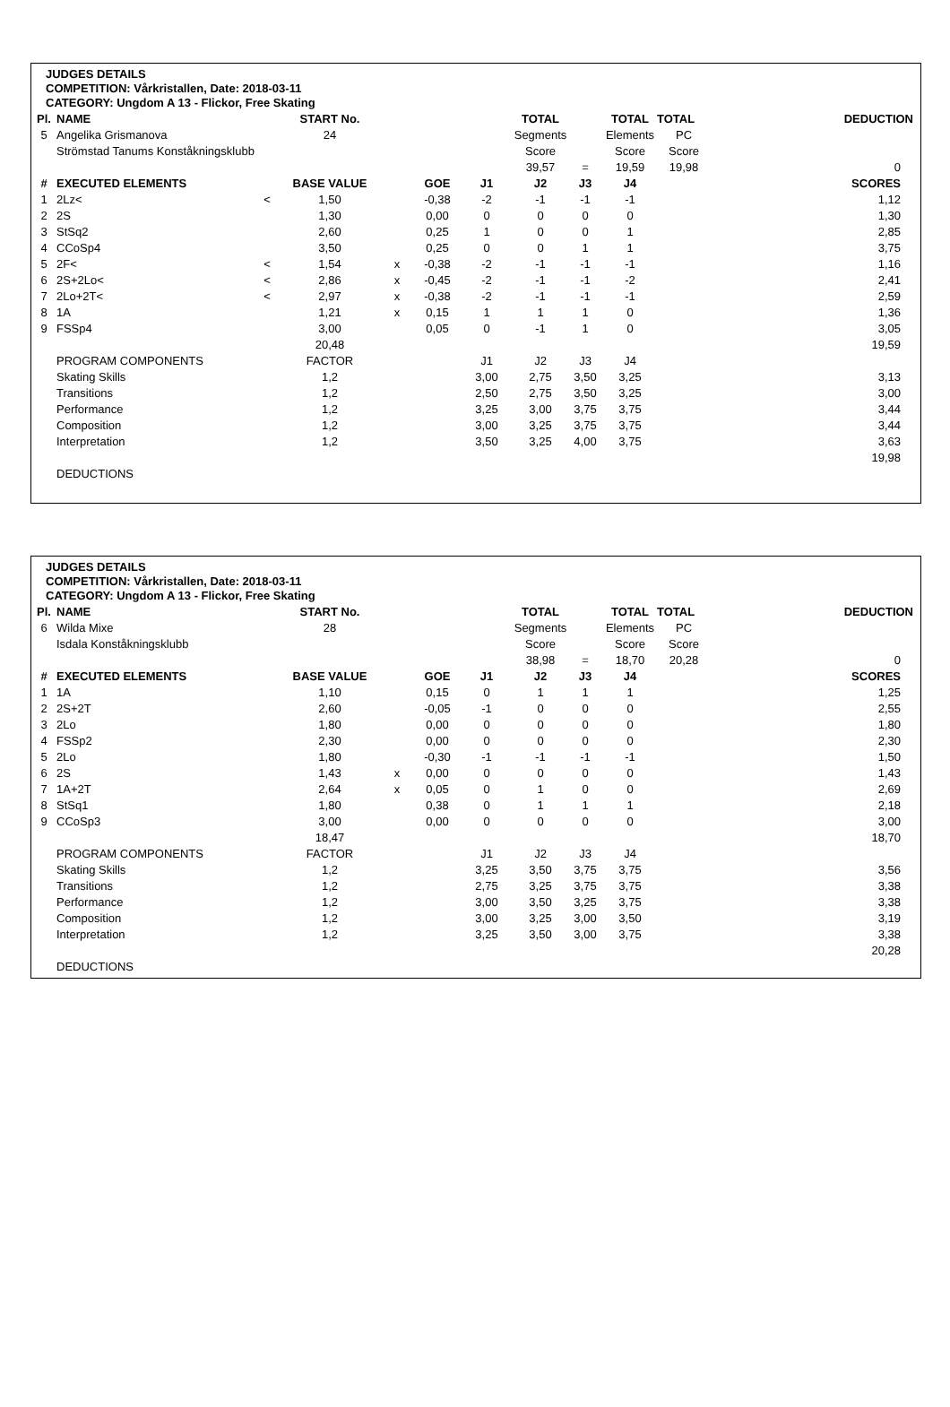JUDGES DETAILS
COMPETITION: Vårkristallen, Date: 2018-03-11
CATEGORY: Ungdom A 13 - Flickor, Free Skating
| Pl. | NAME | | START No. | | | | TOTAL | | TOTAL | TOTAL | DEDUCTION |
| --- | --- | --- | --- | --- | --- | --- | --- | --- | --- | --- | --- |
| 5 | Angelika Grismanova | | 24 | | | | Segments | | Elements | PC | |
| | Strömstad Tanums Konståkningsklubb | | | | | | Score | | Score | Score | |
| | | | | | | | 39,57 | = | 19,59 | 19,98 | 0 |
| # | EXECUTED ELEMENTS | | BASE VALUE | | GOE | J1 | J2 | J3 | J4 | | SCORES |
| 1 | 2Lz< | < | 1,50 | | -0,38 | -2 | -1 | -1 | -1 | | 1,12 |
| 2 | 2S | | 1,30 | | 0,00 | 0 | 0 | 0 | 0 | | 1,30 |
| 3 | StSq2 | | 2,60 | | 0,25 | 1 | 0 | 0 | 1 | | 2,85 |
| 4 | CCoSp4 | | 3,50 | | 0,25 | 0 | 0 | 1 | 1 | | 3,75 |
| 5 | 2F< | < | 1,54 | x | -0,38 | -2 | -1 | -1 | -1 | | 1,16 |
| 6 | 2S+2Lo< | < | 2,86 | x | -0,45 | -2 | -1 | -1 | -2 | | 2,41 |
| 7 | 2Lo+2T< | < | 2,97 | x | -0,38 | -2 | -1 | -1 | -1 | | 2,59 |
| 8 | 1A | | 1,21 | x | 0,15 | 1 | 1 | 1 | 0 | | 1,36 |
| 9 | FSSp4 | | 3,00 | | 0,05 | 0 | -1 | 1 | 0 | | 3,05 |
| | | | 20,48 | | | | | | | | 19,59 |
| | PROGRAM COMPONENTS | | FACTOR | | | J1 | J2 | J3 | J4 | | |
| | Skating Skills | | 1,2 | | | 3,00 | 2,75 | 3,50 | 3,25 | | 3,13 |
| | Transitions | | 1,2 | | | 2,50 | 2,75 | 3,50 | 3,25 | | 3,00 |
| | Performance | | 1,2 | | | 3,25 | 3,00 | 3,75 | 3,75 | | 3,44 |
| | Composition | | 1,2 | | | 3,00 | 3,25 | 3,75 | 3,75 | | 3,44 |
| | Interpretation | | 1,2 | | | 3,50 | 3,25 | 4,00 | 3,75 | | 3,63 |
| | | | | | | | | | | | 19,98 |
| | DEDUCTIONS | | | | | | | | | | |
JUDGES DETAILS
COMPETITION: Vårkristallen, Date: 2018-03-11
CATEGORY: Ungdom A 13 - Flickor, Free Skating
| Pl. | NAME | | START No. | | | | TOTAL | | TOTAL | TOTAL | DEDUCTION |
| --- | --- | --- | --- | --- | --- | --- | --- | --- | --- | --- | --- |
| 6 | Wilda Mixe | | 28 | | | | Segments | | Elements | PC | |
| | Isdala Konståkningsklubb | | | | | | Score | | Score | Score | |
| | | | | | | | 38,98 | = | 18,70 | 20,28 | 0 |
| # | EXECUTED ELEMENTS | | BASE VALUE | | GOE | J1 | J2 | J3 | J4 | | SCORES |
| 1 | 1A | | 1,10 | | 0,15 | 0 | 1 | 1 | 1 | | 1,25 |
| 2 | 2S+2T | | 2,60 | | -0,05 | -1 | 0 | 0 | 0 | | 2,55 |
| 3 | 2Lo | | 1,80 | | 0,00 | 0 | 0 | 0 | 0 | | 1,80 |
| 4 | FSSp2 | | 2,30 | | 0,00 | 0 | 0 | 0 | 0 | | 2,30 |
| 5 | 2Lo | | 1,80 | | -0,30 | -1 | -1 | -1 | -1 | | 1,50 |
| 6 | 2S | | 1,43 | x | 0,00 | 0 | 0 | 0 | 0 | | 1,43 |
| 7 | 1A+2T | | 2,64 | x | 0,05 | 0 | 1 | 0 | 0 | | 2,69 |
| 8 | StSq1 | | 1,80 | | 0,38 | 0 | 1 | 1 | 1 | | 2,18 |
| 9 | CCoSp3 | | 3,00 | | 0,00 | 0 | 0 | 0 | 0 | | 3,00 |
| | | | 18,47 | | | | | | | | 18,70 |
| | PROGRAM COMPONENTS | | FACTOR | | | J1 | J2 | J3 | J4 | | |
| | Skating Skills | | 1,2 | | | 3,25 | 3,50 | 3,75 | 3,75 | | 3,56 |
| | Transitions | | 1,2 | | | 2,75 | 3,25 | 3,75 | 3,75 | | 3,38 |
| | Performance | | 1,2 | | | 3,00 | 3,50 | 3,25 | 3,75 | | 3,38 |
| | Composition | | 1,2 | | | 3,00 | 3,25 | 3,00 | 3,50 | | 3,19 |
| | Interpretation | | 1,2 | | | 3,25 | 3,50 | 3,00 | 3,75 | | 3,38 |
| | | | | | | | | | | | 20,28 |
| | DEDUCTIONS | | | | | | | | | | |